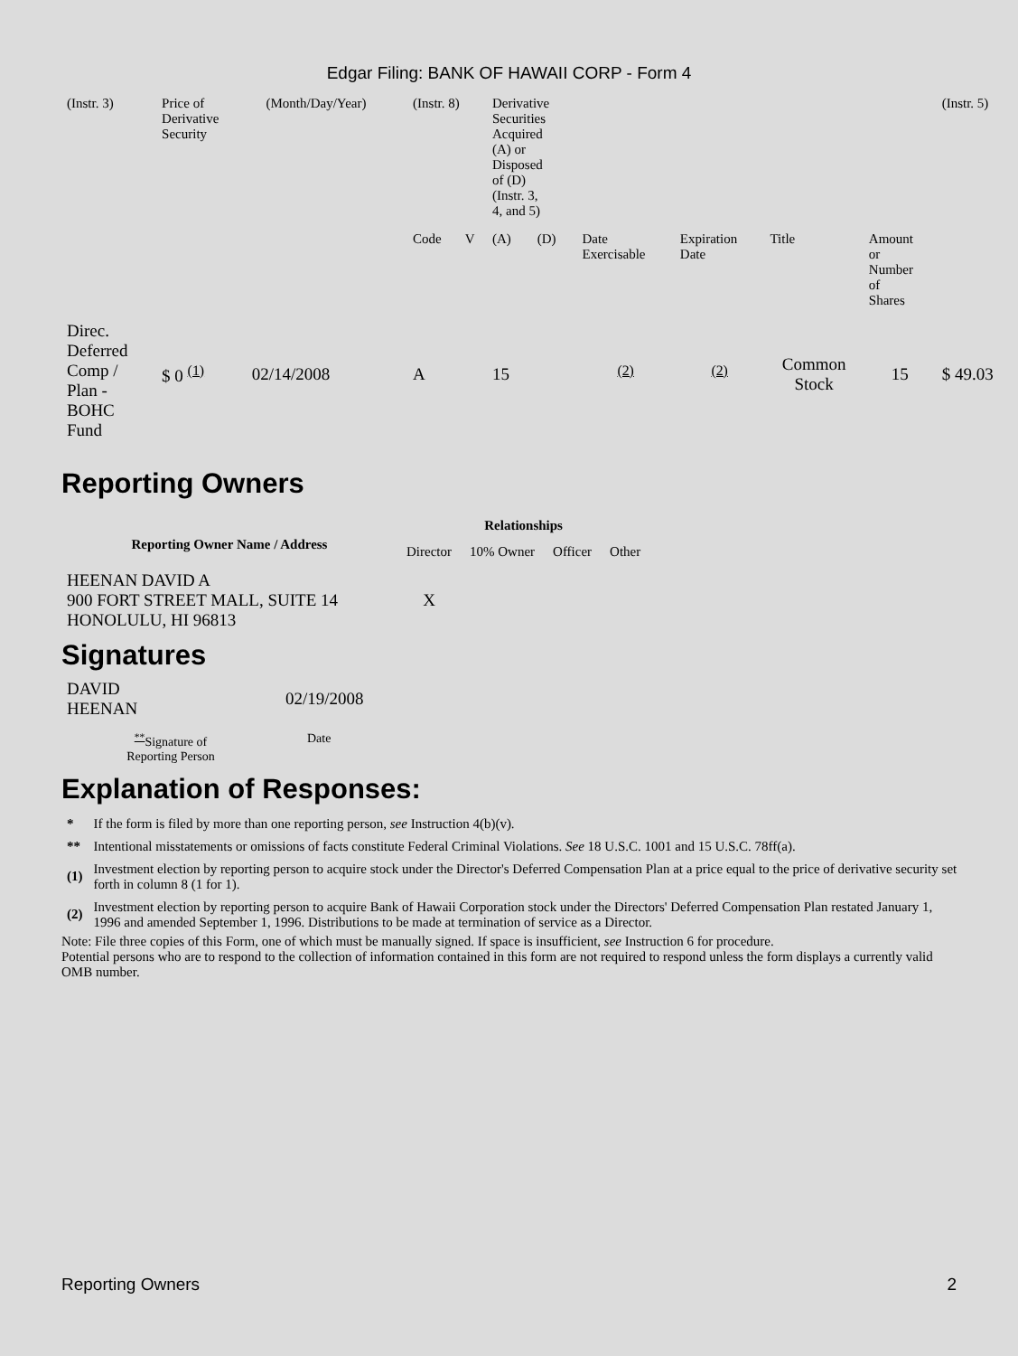Edgar Filing: BANK OF HAWAII CORP - Form 4
| (Instr. 3) | Price of Derivative Security | | (Month/Day/Year) | (Instr. 8) | | Derivative Securities Acquired (A) or Disposed of (D) (Instr. 3, 4, and 5) | | | | | | (Instr. 5) |
| | | | | Code | V | (A) | (D) | Date Exercisable | Expiration Date | Title | Amount or Number of Shares | |
| Direc. Deferred Comp / Plan - BOHC Fund | $ 0 <sup>(1)</sup> | 02/14/2008 | | A | | 15 | | <sup>(2)</sup> | <sup>(2)</sup> | Common Stock | 15 | $ 49.03 |
Reporting Owners
| Reporting Owner Name / Address | Relationships | | | |
| --- | --- | --- | --- | --- |
| | Director | 10% Owner | Officer | Other |
| HEENAN DAVID A 900 FORT STREET MALL, SUITE 14 HONOLULU, HI 96813 | X | | | |
Signatures
| DAVID HEENAN | 02/19/2008 |
| <sup>**</sup> Signature of Reporting Person | Date |
Explanation of Responses:
| * | If the form is filed by more than one reporting person, see Instruction 4(b)(v). |
| ** | Intentional misstatements or omissions of facts constitute Federal Criminal Violations. See 18 U.S.C. 1001 and 15 U.S.C. 78ff(a). |
| (1) | Investment election by reporting person to acquire stock under the Director's Deferred Compensation Plan at a price equal to the price of derivative security set forth in column 8 (1 for 1). |
| (2) | Investment election by reporting person to acquire Bank of Hawaii Corporation stock under the Directors' Deferred Compensation Plan restated January 1, 1996 and amended September 1, 1996. Distributions to be made at termination of service as a Director. |
Note: File three copies of this Form, one of which must be manually signed. If space is insufficient, see Instruction 6 for procedure.
Potential persons who are to respond to the collection of information contained in this form are not required to respond unless the form displays a currently valid OMB number.
Reporting Owners 2